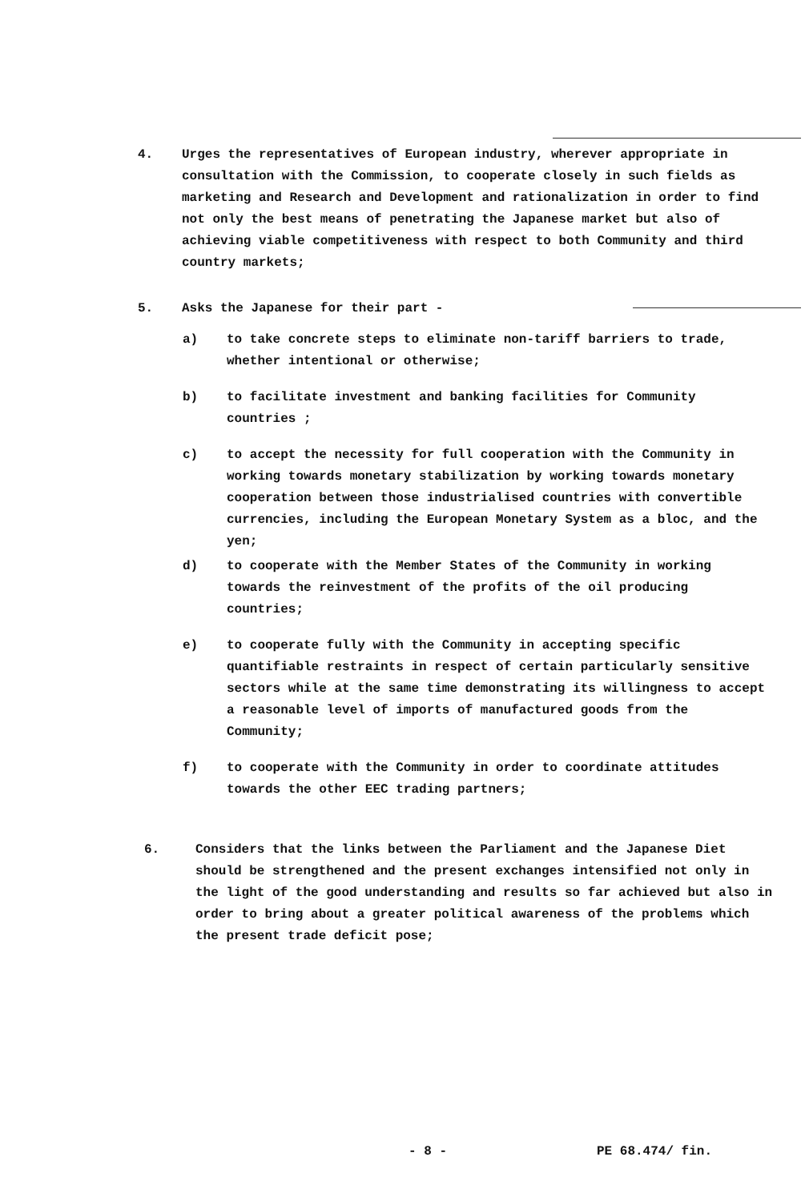4. Urges the representatives of European industry, wherever appropriate in consultation with the Commission, to cooperate closely in such fields as marketing and Research and Development and rationalization in order to find not only the best means of penetrating the Japanese market but also of achieving viable competitiveness with respect to both Community and third country markets;
5. Asks the Japanese for their part -
a) to take concrete steps to eliminate non-tariff barriers to trade, whether intentional or otherwise;
b) to facilitate investment and banking facilities for Community countries ;
c) to accept the necessity for full cooperation with the Community in working towards monetary stabilization by working towards monetary cooperation between those industrialised countries with convertible currencies, including the European Monetary System as a bloc, and the yen;
d) to cooperate with the Member States of the Community in working towards the reinvestment of the profits of the oil producing countries;
e) to cooperate fully with the Community in accepting specific quantifiable restraints in respect of certain particularly sensitive sectors while at the same time demonstrating its willingness to accept a reasonable level of imports of manufactured goods from the Community;
f) to cooperate with the Community in order to coordinate attitudes towards the other EEC trading partners;
6. Considers that the links between the Parliament and the Japanese Diet should be strengthened and the present exchanges intensified not only in the light of the good understanding and results so far achieved but also in order to bring about a greater political awareness of the problems which the present trade deficit pose;
- 8 - PE 68.474/ fin.